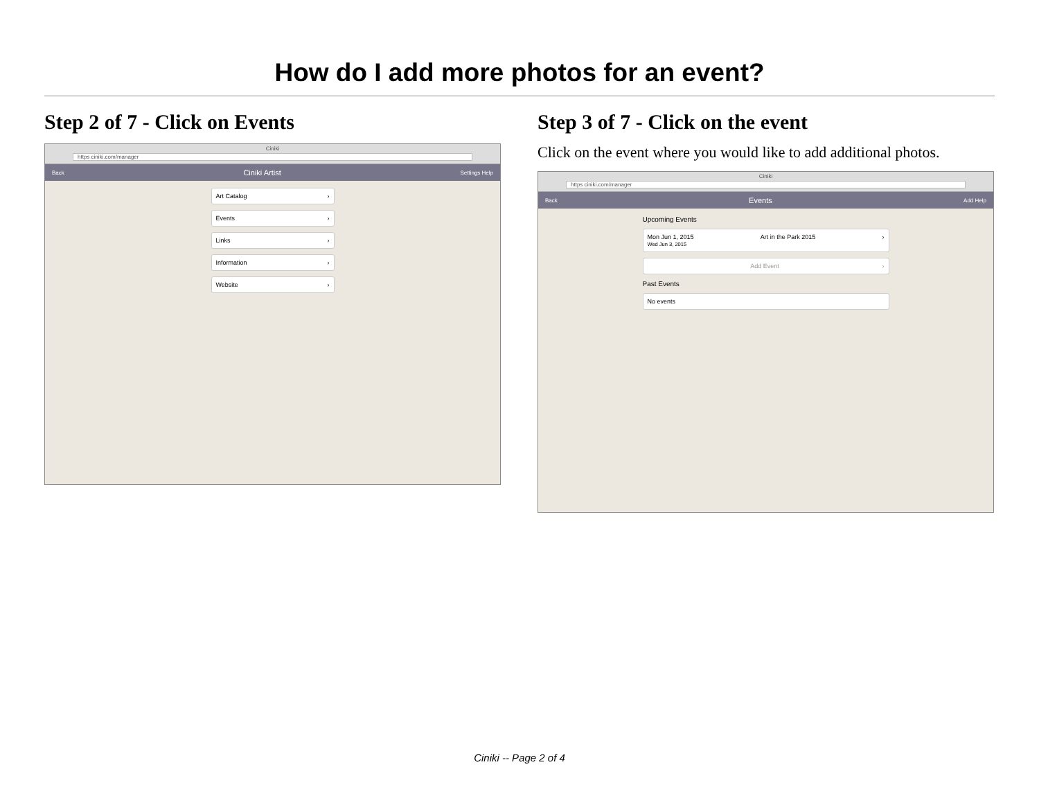How do I add more photos for an event?
Step 2 of 7 - Click on Events
Ciniki
https ciniki.com/manager
Back Ciniki Artist Settings Help
Art Catalog ›
Events ›
Links ›
Information ›
Website ›
Step 3 of 7 - Click on the event
Click on the event where you would like to add additional photos.
Ciniki
https ciniki.com/manager
Back Events Add Help
Upcoming Events
Mon Jun 1, 2015
Wed Jun 3, 2015 Art in the Park 2015 ›
Add Event ›
Past Events
No events
Ciniki -- Page 2 of 4